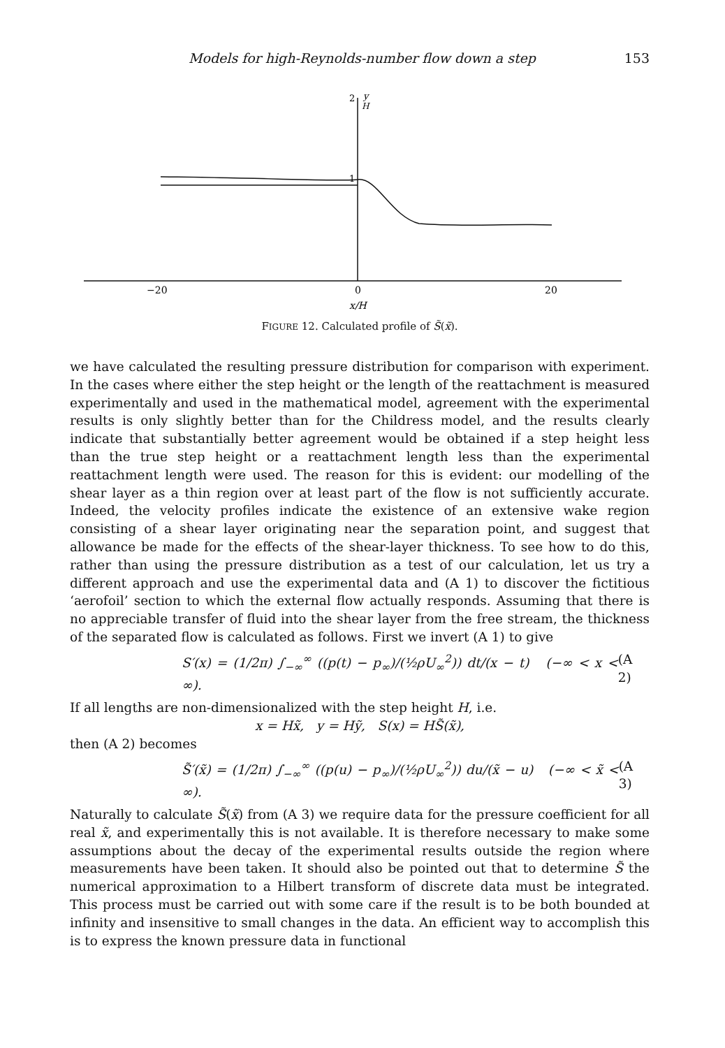Models for high-Reynolds-number flow down a step 153
2
y
H
1
−20
0
20
x/H
FIGURE 12. Calculated profile of S̃(x̃).
we have calculated the resulting pressure distribution for comparison with experiment. In the cases where either the step height or the length of the reattachment is measured experimentally and used in the mathematical model, agreement with the experimental results is only slightly better than for the Childress model, and the results clearly indicate that substantially better agreement would be obtained if a step height less than the true step height or a reattachment length less than the experimental reattachment length were used. The reason for this is evident: our modelling of the shear layer as a thin region over at least part of the flow is not sufficiently accurate. Indeed, the velocity profiles indicate the existence of an extensive wake region consisting of a shear layer originating near the separation point, and suggest that allowance be made for the effects of the shear-layer thickness. To see how to do this, rather than using the pressure distribution as a test of our calculation, let us try a different approach and use the experimental data and (A 1) to discover the fictitious ‘aerofoil’ section to which the external flow actually responds. Assuming that there is no appreciable transfer of fluid into the shear layer from the free stream, the thickness of the separated flow is calculated as follows. First we invert (A 1) to give
S′(x) = (1/2π) ∫<sub>−∞</sub><sup>∞</sup> ((p(t) − p<sub>∞</sub>)/(½ρU<sub>∞</sub><sup>2</sup>)) dt/(x − t) (−∞ < x < ∞). (A 2)
If all lengths are non-dimensionalized with the step height H, i.e.
x = Hx̃, y = Hỹ, S(x) = HS̃(x̃),
then (A 2) becomes
S̃′(x̃) = (1/2π) ∫<sub>−∞</sub><sup>∞</sup> ((p(u) − p<sub>∞</sub>)/(½ρU<sub>∞</sub><sup>2</sup>)) du/(x̃ − u) (−∞ < x̃ < ∞). (A 3)
Naturally to calculate S̃(x̃) from (A 3) we require data for the pressure coefficient for all real x̃, and experimentally this is not available. It is therefore necessary to make some assumptions about the decay of the experimental results outside the region where measurements have been taken. It should also be pointed out that to determine S̃ the numerical approximation to a Hilbert transform of discrete data must be integrated. This process must be carried out with some care if the result is to be both bounded at infinity and insensitive to small changes in the data. An efficient way to accomplish this is to express the known pressure data in functional